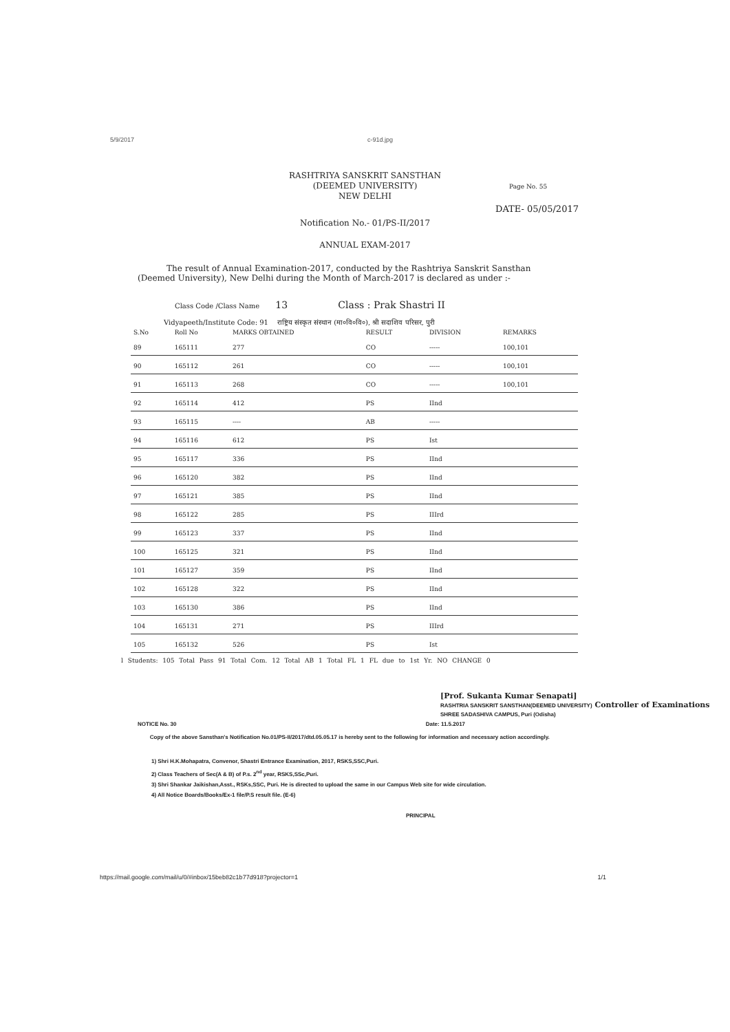5/9/2017 c-91d.jpg
RASHTRIYA SANSKRIT SANSTHAN
(DEEMED UNIVERSITY)
NEW DELHI
Page No. 55
DATE- 05/05/2017
Notification No.- 01/PS-II/2017
ANNUAL EXAM-2017
The result of Annual Examination-2017, conducted by the Rashtriya Sanskrit Sansthan (Deemed University), New Delhi during the Month of March-2017 is declared as under :-
Class Code /Class Name 13 Class : Prak Shastri II
Vidyapeeth/Institute Code: 91 राष्ट्रिय संस्कृत संस्थान (मा०वि०वि०), श्री सदाशिव परिसर, पुरी
| S.No | Roll No | MARKS OBTAINED | RESULT | DIVISION | REMARKS |
| --- | --- | --- | --- | --- | --- |
| 89 | 165111 | 277 | CO | ----- | 100,101 |
| 90 | 165112 | 261 | CO | ----- | 100,101 |
| 91 | 165113 | 268 | CO | ----- | 100,101 |
| 92 | 165114 | 412 | PS | IInd | |
| 93 | 165115 | ---- | AB | ----- | |
| 94 | 165116 | 612 | PS | Ist | |
| 95 | 165117 | 336 | PS | IInd | |
| 96 | 165120 | 382 | PS | IInd | |
| 97 | 165121 | 385 | PS | IInd | |
| 98 | 165122 | 285 | PS | IIIrd | |
| 99 | 165123 | 337 | PS | IInd | |
| 100 | 165125 | 321 | PS | IInd | |
| 101 | 165127 | 359 | PS | IInd | |
| 102 | 165128 | 322 | PS | IInd | |
| 103 | 165130 | 386 | PS | IInd | |
| 104 | 165131 | 271 | PS | IIIrd | |
| 105 | 165132 | 526 | PS | Ist | |
l Students: 105 Total Pass 91 Total Com. 12 Total AB 1 Total FL 1 FL due to 1st Yr. NO CHANGE 0
[Prof. Sukanta Kumar Senapati]
RASHTRIA SANSKRIT SANSTHAN(DEEMED UNIVERSITY) Controller of Examinations
SHREE SADASHIVA CAMPUS, Puri (Odisha)
NOTICE No. 30 Date: 11.5.2017
Copy of the above Sansthan's Notification No.01/PS-II/2017/dtd.05.05.17 is hereby sent to the following for information and necessary action accordingly.
1) Shri H.K.Mohapatra, Convenor, Shastri Entrance Examination, 2017, RSKS,SSC,Puri.
2) Class Teachers of Sec(A & B) of P.s. 2<sup>nd</sup> year, RSKS,SSc,Puri.
3) Shri Shankar Jaikishan,Asst., RSKs,SSC, Puri. He is directed to upload the same in our Campus Web site for wide circulation.
4) All Notice Boards/Books/Ex-1 file/P.S result file. (E-6)
PRINCIPAL
https://mail.google.com/mail/u/0/#inbox/15beb82c1b77d918?projector=1 1/1